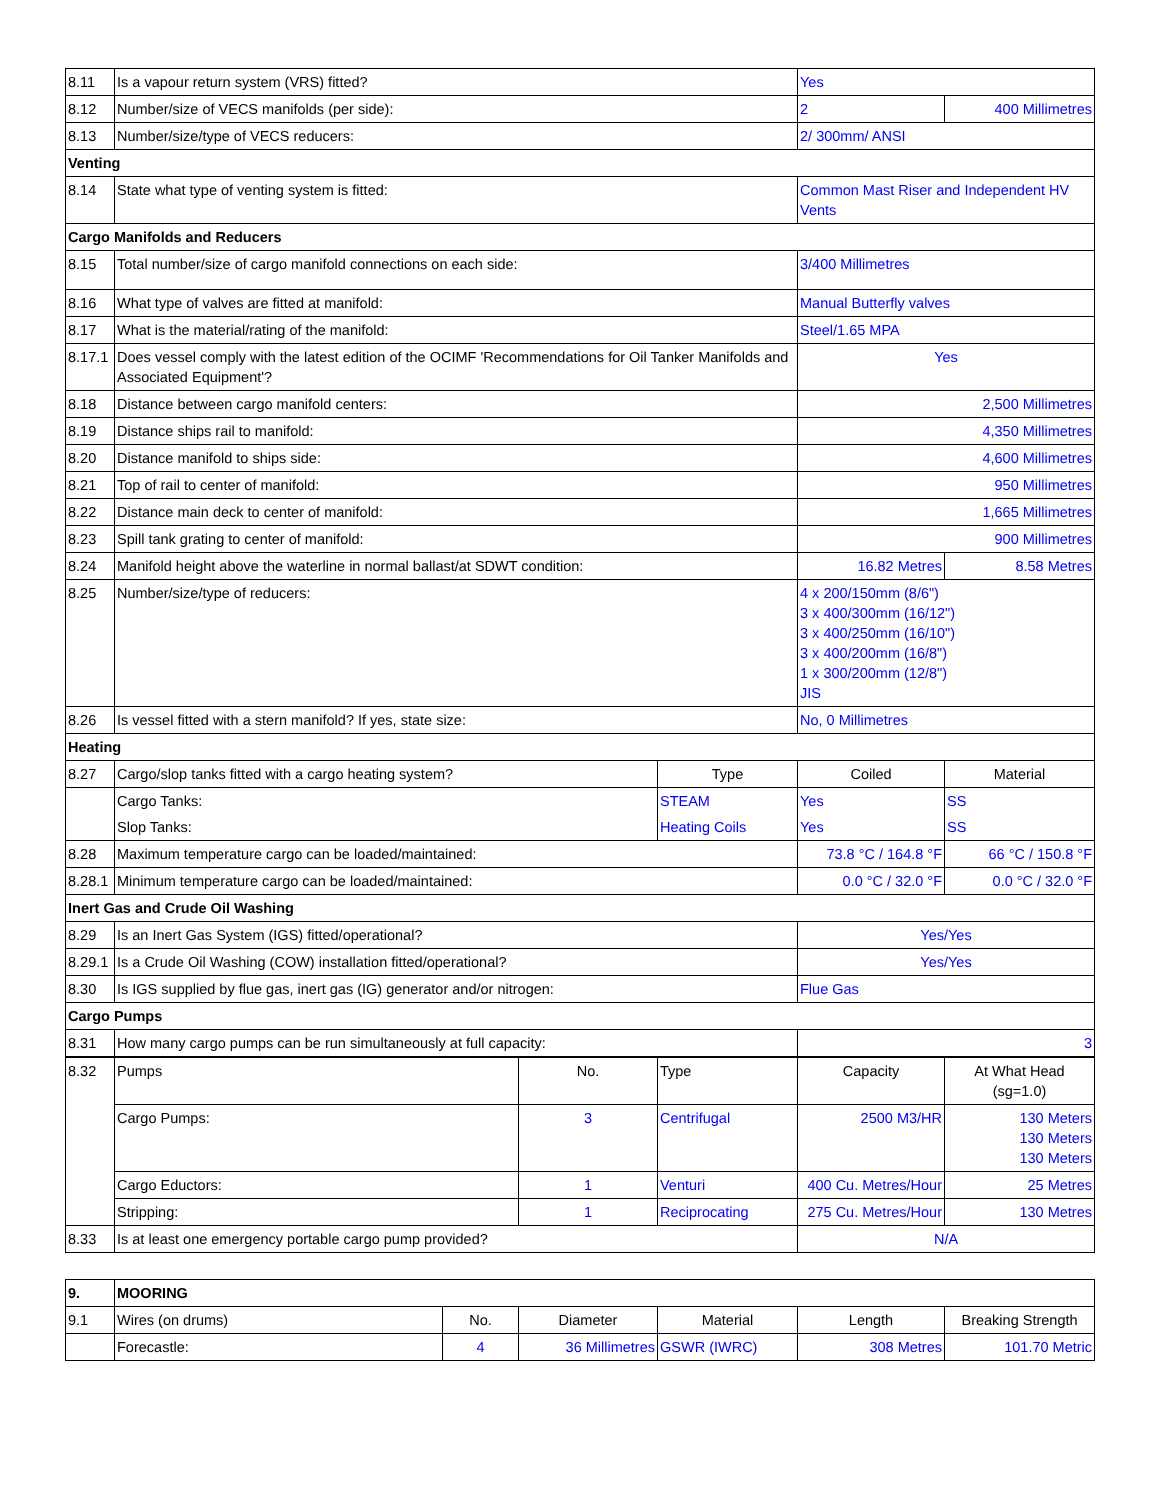| 8.11 | Is a vapour return system (VRS) fitted? | | Yes | |
| 8.12 | Number/size of VECS manifolds (per side): | | 2 | 400 Millimetres |
| 8.13 | Number/size/type of VECS reducers: | | 2/ 300mm/ ANSI | |
| Venting | | | | |
| 8.14 | State what type of venting system is fitted: | | Common Mast Riser and Independent HV Vents | |
| Cargo Manifolds and Reducers | | | | |
| 8.15 | Total number/size of cargo manifold connections on each side: | | 3/400 Millimetres | |
| 8.16 | What type of valves are fitted at manifold: | | Manual Butterfly valves | |
| 8.17 | What is the material/rating of the manifold: | | Steel/1.65 MPA | |
| 8.17.1 | Does vessel comply with the latest edition of the OCIMF 'Recommendations for Oil Tanker Manifolds and Associated Equipment'? | | Yes | |
| 8.18 | Distance between cargo manifold centers: | | 2,500 Millimetres | |
| 8.19 | Distance ships rail to manifold: | | 4,350 Millimetres | |
| 8.20 | Distance manifold to ships side: | | 4,600 Millimetres | |
| 8.21 | Top of rail to center of manifold: | | 950 Millimetres | |
| 8.22 | Distance main deck to center of manifold: | | 1,665 Millimetres | |
| 8.23 | Spill tank grating to center of manifold: | | 900 Millimetres | |
| 8.24 | Manifold height above the waterline in normal ballast/at SDWT condition: | | 16.82 Metres | 8.58 Metres |
| 8.25 | Number/size/type of reducers: | | 4 x 200/150mm (8/6") 3 x 400/300mm (16/12") 3 x 400/250mm (16/10") 3 x 400/200mm (16/8") 1 x 300/200mm (12/8") JIS | |
| 8.26 | Is vessel fitted with a stern manifold? If yes, state size: | | No, 0 Millimetres | |
| Heating | | | | |
| 8.27 | Cargo/slop tanks fitted with a cargo heating system? | Type | Coiled | Material |
| | Cargo Tanks: | STEAM | Yes | SS |
| | Slop Tanks: | Heating Coils | Yes | SS |
| 8.28 | Maximum temperature cargo can be loaded/maintained: | | 73.8 °C / 164.8 °F | 66 °C / 150.8 °F |
| 8.28.1 | Minimum temperature cargo can be loaded/maintained: | | 0.0 °C / 32.0 °F | 0.0 °C / 32.0 °F |
| Inert Gas and Crude Oil Washing | | | | |
| 8.29 | Is an Inert Gas System (IGS) fitted/operational? | | Yes/Yes | |
| 8.29.1 | Is a Crude Oil Washing (COW) installation fitted/operational? | | Yes/Yes | |
| 8.30 | Is IGS supplied by flue gas, inert gas (IG) generator and/or nitrogen: | | Flue Gas | |
| Cargo Pumps | | | | |
| 8.31 | How many cargo pumps can be run simultaneously at full capacity: | | 3 | |
| 8.32 | Pumps | No. | Type | Capacity | At What Head (sg=1.0) |
| | Cargo Pumps: | 3 | Centrifugal | 2500 M3/HR | 130 Meters 130 Meters 130 Meters |
| | Cargo Eductors: | 1 | Venturi | 400 Cu. Metres/Hour | 25 Metres |
| | Stripping: | 1 | Reciprocating | 275 Cu. Metres/Hour | 130 Metres |
| 8.33 | Is at least one emergency portable cargo pump provided? | | | N/A | |
| 9. | MOORING | | | | | |
| 9.1 | Wires (on drums) | No. | Diameter | Material | Length | Breaking Strength |
| | Forecastle: | 4 | 36 Millimetres | GSWR (IWRC) | 308 Metres | 101.70 Metric |